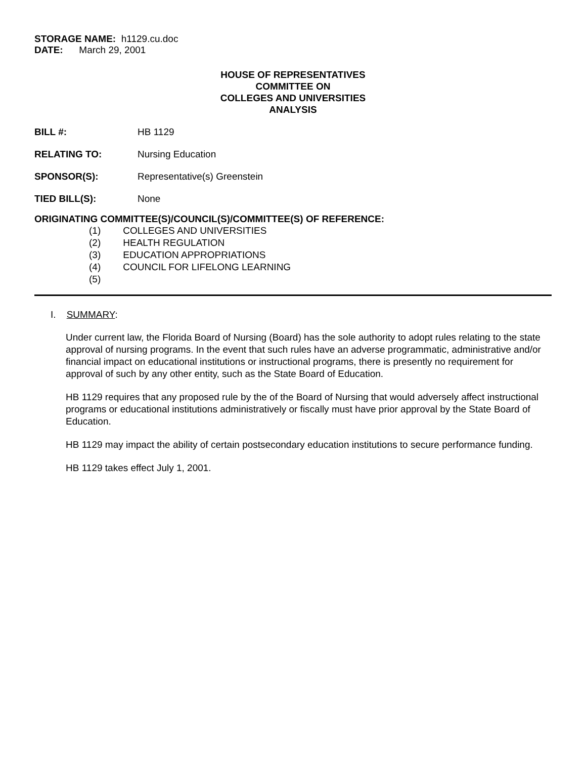STORAGE NAME: h1129.cu.doc
DATE: March 29, 2001
HOUSE OF REPRESENTATIVES
COMMITTEE ON
COLLEGES AND UNIVERSITIES
ANALYSIS
BILL #: HB 1129
RELATING TO: Nursing Education
SPONSOR(S): Representative(s) Greenstein
TIED BILL(S): None
ORIGINATING COMMITTEE(S)/COUNCIL(S)/COMMITTEE(S) OF REFERENCE:
(1) COLLEGES AND UNIVERSITIES
(2) HEALTH REGULATION
(3) EDUCATION APPROPRIATIONS
(4) COUNCIL FOR LIFELONG LEARNING
(5)
I. SUMMARY:
Under current law, the Florida Board of Nursing (Board) has the sole authority to adopt rules relating to the state approval of nursing programs. In the event that such rules have an adverse programmatic, administrative and/or financial impact on educational institutions or instructional programs, there is presently no requirement for approval of such by any other entity, such as the State Board of Education.
HB 1129 requires that any proposed rule by the of the Board of Nursing that would adversely affect instructional programs or educational institutions administratively or fiscally must have prior approval by the State Board of Education.
HB 1129 may impact the ability of certain postsecondary education institutions to secure performance funding.
HB 1129 takes effect July 1, 2001.